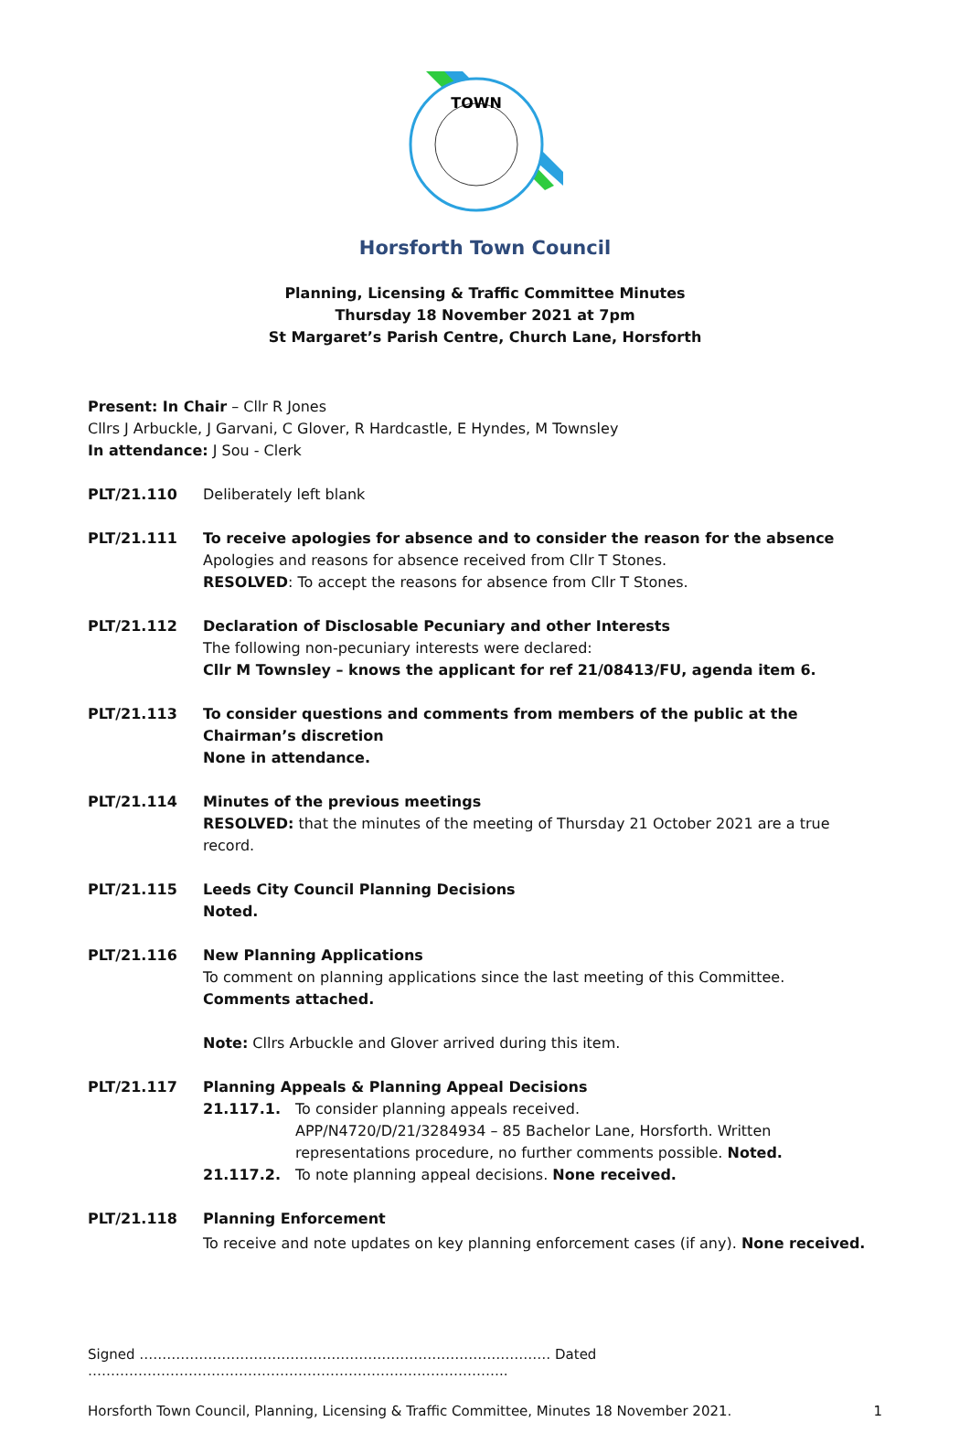TOWN
Horsforth Town Council
Planning, Licensing & Traffic Committee Minutes
Thursday 18 November 2021 at 7pm
St Margaret’s Parish Centre, Church Lane, Horsforth
Present: In Chair – Cllr R Jones
Cllrs J Arbuckle, J Garvani, C Glover, R Hardcastle, E Hyndes, M Townsley
In attendance: J Sou - Clerk
PLT/21.110 Deliberately left blank
PLT/21.111 To receive apologies for absence and to consider the reason for the absence
Apologies and reasons for absence received from Cllr T Stones.
RESOLVED: To accept the reasons for absence from Cllr T Stones.
PLT/21.112 Declaration of Disclosable Pecuniary and other Interests
The following non-pecuniary interests were declared:
Cllr M Townsley – knows the applicant for ref 21/08413/FU, agenda item 6.
PLT/21.113 To consider questions and comments from members of the public at the Chairman’s discretion
None in attendance.
PLT/21.114 Minutes of the previous meetings
RESOLVED: that the minutes of the meeting of Thursday 21 October 2021 are a true record.
PLT/21.115 Leeds City Council Planning Decisions
Noted.
PLT/21.116 New Planning Applications
To comment on planning applications since the last meeting of this Committee.
Comments attached.
Note: Cllrs Arbuckle and Glover arrived during this item.
PLT/21.117 Planning Appeals & Planning Appeal Decisions
21.117.1. To consider planning appeals received.
APP/N4720/D/21/3284934 – 85 Bachelor Lane, Horsforth. Written representations procedure, no further comments possible. Noted.
21.117.2. To note planning appeal decisions. None received.
PLT/21.118 Planning Enforcement
To receive and note updates on key planning enforcement cases (if any). None received.
Signed ……………………………………………………………………………… Dated ………………………………………………………………………………..
Horsforth Town Council, Planning, Licensing & Traffic Committee, Minutes 18 November 2021. 1